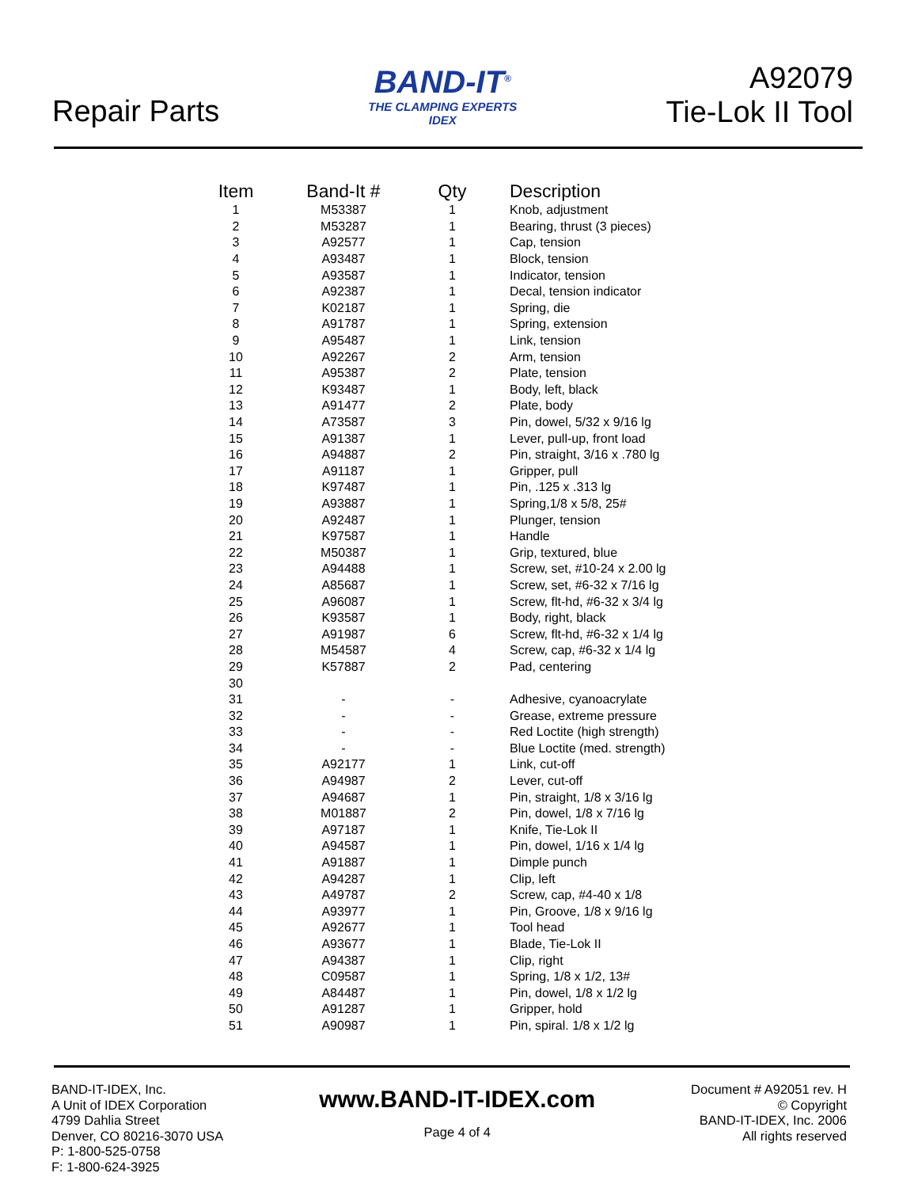Repair Parts
BAND-IT<sup>®</sup>
THE CLAMPING EXPERTS
IDEX
A92079
Tie-Lok II Tool
| Item | Band-It # | Qty | Description |
| --- | --- | --- | --- |
| 1 | M53387 | 1 | Knob, adjustment |
| 2 | M53287 | 1 | Bearing, thrust (3 pieces) |
| 3 | A92577 | 1 | Cap, tension |
| 4 | A93487 | 1 | Block, tension |
| 5 | A93587 | 1 | Indicator, tension |
| 6 | A92387 | 1 | Decal, tension indicator |
| 7 | K02187 | 1 | Spring, die |
| 8 | A91787 | 1 | Spring, extension |
| 9 | A95487 | 1 | Link, tension |
| 10 | A92267 | 2 | Arm, tension |
| 11 | A95387 | 2 | Plate, tension |
| 12 | K93487 | 1 | Body, left, black |
| 13 | A91477 | 2 | Plate, body |
| 14 | A73587 | 3 | Pin, dowel, 5/32 x 9/16 lg |
| 15 | A91387 | 1 | Lever, pull-up, front load |
| 16 | A94887 | 2 | Pin, straight, 3/16 x .780 lg |
| 17 | A91187 | 1 | Gripper, pull |
| 18 | K97487 | 1 | Pin, .125 x .313 lg |
| 19 | A93887 | 1 | Spring,1/8 x 5/8, 25# |
| 20 | A92487 | 1 | Plunger, tension |
| 21 | K97587 | 1 | Handle |
| 22 | M50387 | 1 | Grip, textured, blue |
| 23 | A94488 | 1 | Screw, set, #10-24 x 2.00 lg |
| 24 | A85687 | 1 | Screw, set, #6-32 x 7/16 lg |
| 25 | A96087 | 1 | Screw, flt-hd, #6-32 x 3/4 lg |
| 26 | K93587 | 1 | Body, right, black |
| 27 | A91987 | 6 | Screw, flt-hd, #6-32 x 1/4 lg |
| 28 | M54587 | 4 | Screw, cap, #6-32 x 1/4 lg |
| 29 | K57887 | 2 | Pad, centering |
| 30 | | | |
| 31 | - | - | Adhesive, cyanoacrylate |
| 32 | - | - | Grease, extreme pressure |
| 33 | - | - | Red Loctite (high strength) |
| 34 | - | - | Blue Loctite (med. strength) |
| 35 | A92177 | 1 | Link, cut-off |
| 36 | A94987 | 2 | Lever, cut-off |
| 37 | A94687 | 1 | Pin, straight, 1/8 x 3/16 lg |
| 38 | M01887 | 2 | Pin, dowel, 1/8 x 7/16 lg |
| 39 | A97187 | 1 | Knife, Tie-Lok II |
| 40 | A94587 | 1 | Pin, dowel, 1/16 x 1/4 lg |
| 41 | A91887 | 1 | Dimple punch |
| 42 | A94287 | 1 | Clip, left |
| 43 | A49787 | 2 | Screw, cap, #4-40 x 1/8 |
| 44 | A93977 | 1 | Pin, Groove, 1/8 x 9/16 lg |
| 45 | A92677 | 1 | Tool head |
| 46 | A93677 | 1 | Blade, Tie-Lok II |
| 47 | A94387 | 1 | Clip, right |
| 48 | C09587 | 1 | Spring, 1/8 x 1/2, 13# |
| 49 | A84487 | 1 | Pin, dowel, 1/8 x 1/2 lg |
| 50 | A91287 | 1 | Gripper, hold |
| 51 | A90987 | 1 | Pin, spiral. 1/8 x 1/2 lg |
BAND-IT-IDEX, Inc.
A Unit of IDEX Corporation
4799 Dahlia Street
Denver, CO 80216-3070 USA
P: 1-800-525-0758
F: 1-800-624-3925
www.BAND-IT-IDEX.com
Page 4 of 4
Document # A92051 rev. H
© Copyright
BAND-IT-IDEX, Inc. 2006
All rights reserved